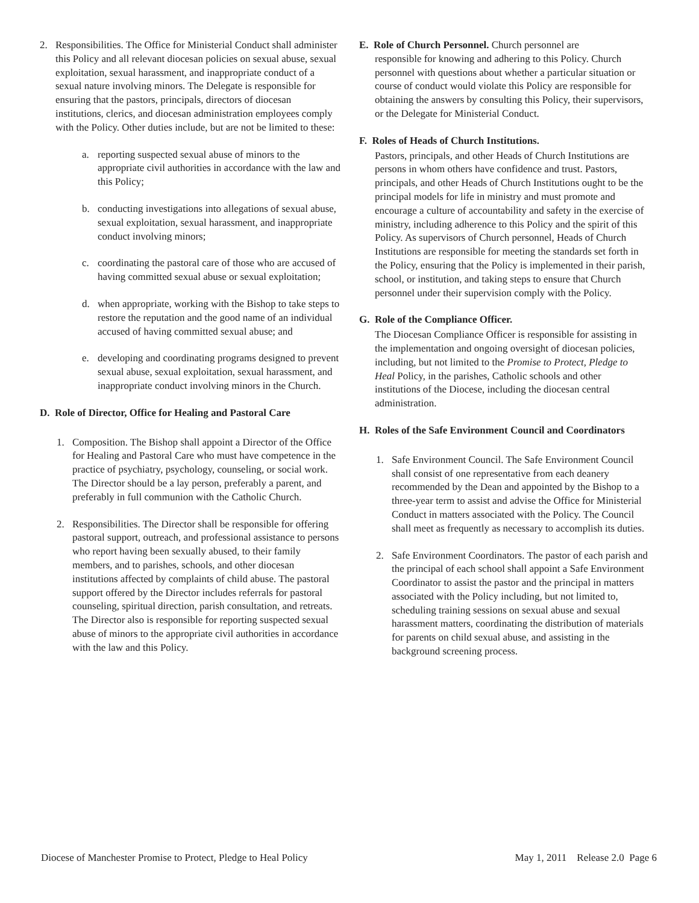2. Responsibilities. The Office for Ministerial Conduct shall administer this Policy and all relevant diocesan policies on sexual abuse, sexual exploitation, sexual harassment, and inappropriate conduct of a sexual nature involving minors. The Delegate is responsible for ensuring that the pastors, principals, directors of diocesan institutions, clerics, and diocesan administration employees comply with the Policy. Other duties include, but are not be limited to these:
a. reporting suspected sexual abuse of minors to the appropriate civil authorities in accordance with the law and this Policy;
b. conducting investigations into allegations of sexual abuse, sexual exploitation, sexual harassment, and inappropriate conduct involving minors;
c. coordinating the pastoral care of those who are accused of having committed sexual abuse or sexual exploitation;
d. when appropriate, working with the Bishop to take steps to restore the reputation and the good name of an individual accused of having committed sexual abuse; and
e. developing and coordinating programs designed to prevent sexual abuse, sexual exploitation, sexual harassment, and inappropriate conduct involving minors in the Church.
D. Role of Director, Office for Healing and Pastoral Care
1. Composition. The Bishop shall appoint a Director of the Office for Healing and Pastoral Care who must have competence in the practice of psychiatry, psychology, counseling, or social work. The Director should be a lay person, preferably a parent, and preferably in full communion with the Catholic Church.
2. Responsibilities. The Director shall be responsible for offering pastoral support, outreach, and professional assistance to persons who report having been sexually abused, to their family members, and to parishes, schools, and other diocesan institutions affected by complaints of child abuse. The pastoral support offered by the Director includes referrals for pastoral counseling, spiritual direction, parish consultation, and retreats. The Director also is responsible for reporting suspected sexual abuse of minors to the appropriate civil authorities in accordance with the law and this Policy.
E. Role of Church Personnel. Church personnel are
responsible for knowing and adhering to this Policy. Church personnel with questions about whether a particular situation or course of conduct would violate this Policy are responsible for obtaining the answers by consulting this Policy, their supervisors, or the Delegate for Ministerial Conduct.
F. Roles of Heads of Church Institutions.
Pastors, principals, and other Heads of Church Institutions are persons in whom others have confidence and trust. Pastors, principals, and other Heads of Church Institutions ought to be the principal models for life in ministry and must promote and encourage a culture of accountability and safety in the exercise of ministry, including adherence to this Policy and the spirit of this Policy. As supervisors of Church personnel, Heads of Church Institutions are responsible for meeting the standards set forth in the Policy, ensuring that the Policy is implemented in their parish, school, or institution, and taking steps to ensure that Church personnel under their supervision comply with the Policy.
G. Role of the Compliance Officer.
The Diocesan Compliance Officer is responsible for assisting in the implementation and ongoing oversight of diocesan policies, including, but not limited to the Promise to Protect, Pledge to Heal Policy, in the parishes, Catholic schools and other institutions of the Diocese, including the diocesan central administration.
H. Roles of the Safe Environment Council and Coordinators
1. Safe Environment Council. The Safe Environment Council shall consist of one representative from each deanery recommended by the Dean and appointed by the Bishop to a three-year term to assist and advise the Office for Ministerial Conduct in matters associated with the Policy. The Council shall meet as frequently as necessary to accomplish its duties.
2. Safe Environment Coordinators. The pastor of each parish and the principal of each school shall appoint a Safe Environment Coordinator to assist the pastor and the principal in matters associated with the Policy including, but not limited to, scheduling training sessions on sexual abuse and sexual harassment matters, coordinating the distribution of materials for parents on child sexual abuse, and assisting in the background screening process.
Diocese of Manchester Promise to Protect, Pledge to Heal Policy May 1, 2011 Release 2.0 Page 6